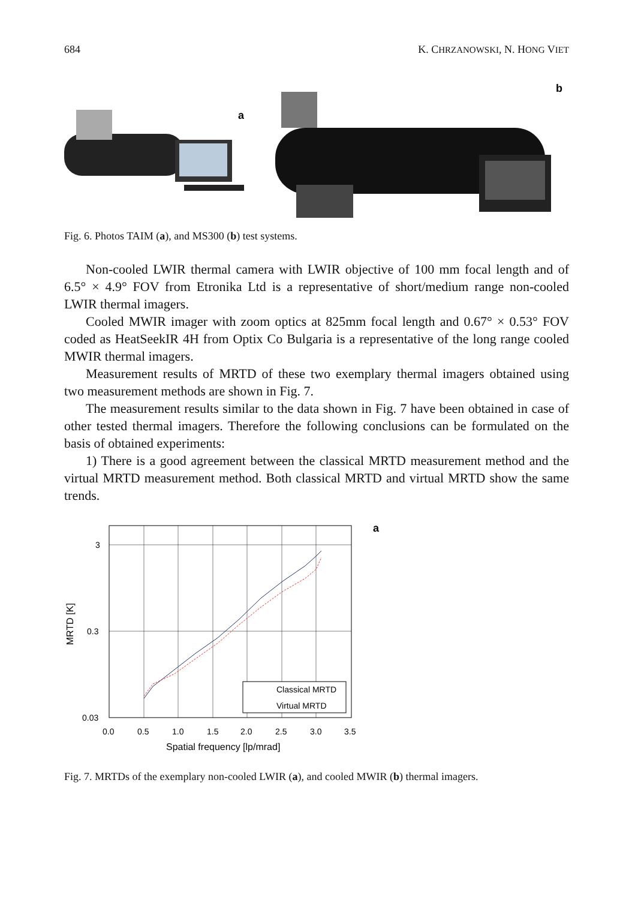684 K. CHRZANOWSKI, N. HONG VIET
a
b
Fig. 6. Photos TAIM (a), and MS300 (b) test systems.
Non-cooled LWIR thermal camera with LWIR objective of 100 mm focal length and of 6.5° × 4.9° FOV from Etronika Ltd is a representative of short/medium range non-cooled LWIR thermal imagers.
Cooled MWIR imager with zoom optics at 825mm focal length and 0.67° × 0.53° FOV coded as HeatSeekIR 4H from Optix Co Bulgaria is a representative of the long range cooled MWIR thermal imagers.
Measurement results of MRTD of these two exemplary thermal imagers obtained using two measurement methods are shown in Fig. 7.
The measurement results similar to the data shown in Fig. 7 have been obtained in case of other tested thermal imagers. Therefore the following conclusions can be formulated on the basis of obtained experiments:
1) There is a good agreement between the classical MRTD measurement method and the virtual MRTD measurement method. Both classical MRTD and virtual MRTD show the same trends.
3
0.3
0.03
0.0
0.5
1.0
1.5
2.0
2.5
3.0
3.5
Spatial frequency [lp/mrad]
MRTD [K]
Classical MRTD
Virtual MRTD
a
Fig. 7. MRTDs of the exemplary non-cooled LWIR (a), and cooled MWIR (b) thermal imagers.